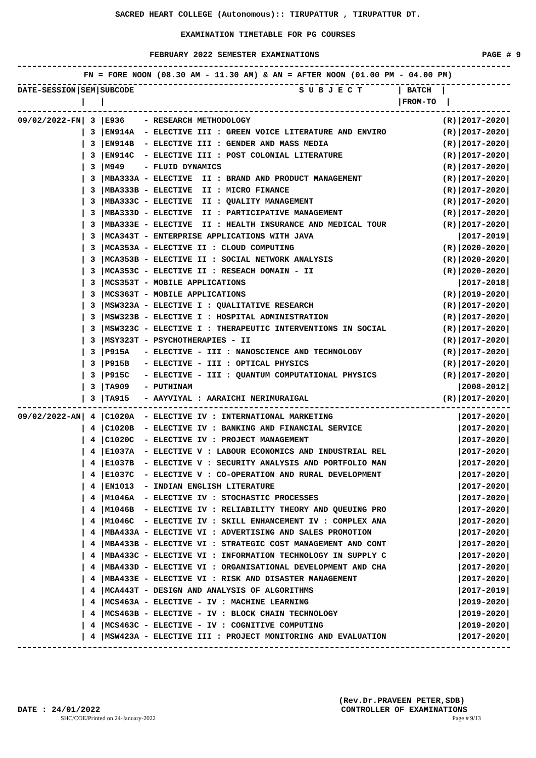SACRED HEART COLLEGE (Autonomous):: TIRUPATTUR , TIRUPATTUR DT.
EXAMINATION TIMETABLE FOR PG COURSES
FEBRUARY 2022 SEMESTER EXAMINATIONS PAGE # 9
FN = FORE NOON (08.30 AM - 11.30 AM) & AN = AFTER NOON (01.00 PM - 04.00 PM)
| DATE-SESSION/SEM/SUBCODE | S U B J E C T | / BATCH / |
| --- | --- | --- |
| / / | | /FROM-TO / |
| 09/02/2022-FN/ 3 /E936 - RESEARCH METHODOLOGY | (R)/2017-2020/ |
| / 3 /EN914A - ELECTIVE III : GREEN VOICE LITERATURE AND ENVIRO | (R)/2017-2020/ |
| / 3 /EN914B - ELECTIVE III : GENDER AND MASS MEDIA | (R)/2017-2020/ |
| / 3 /EN914C - ELECTIVE III : POST COLONIAL LITERATURE | (R)/2017-2020/ |
| / 3 /M949 - FLUID DYNAMICS | (R)/2017-2020/ |
| / 3 /MBA333A - ELECTIVE II : BRAND AND PRODUCT MANAGEMENT | (R)/2017-2020/ |
| / 3 /MBA333B - ELECTIVE II : MICRO FINANCE | (R)/2017-2020/ |
| / 3 /MBA333C - ELECTIVE II : QUALITY MANAGEMENT | (R)/2017-2020/ |
| / 3 /MBA333D - ELECTIVE II : PARTICIPATIVE MANAGEMENT | (R)/2017-2020/ |
| / 3 /MBA333E - ELECTIVE II : HEALTH INSURANCE AND MEDICAL TOUR | (R)/2017-2020/ |
| / 3 /MCA343T - ENTERPRISE APPLICATIONS WITH JAVA | /2017-2019/ |
| / 3 /MCA353A - ELECTIVE II : CLOUD COMPUTING | (R)/2020-2020/ |
| / 3 /MCA353B - ELECTIVE II : SOCIAL NETWORK ANALYSIS | (R)/2020-2020/ |
| / 3 /MCA353C - ELECTIVE II : RESEACH DOMAIN - II | (R)/2020-2020/ |
| / 3 /MCS353T - MOBILE APPLICATIONS | /2017-2018/ |
| / 3 /MCS363T - MOBILE APPLICATIONS | (R)/2019-2020/ |
| / 3 /MSW323A - ELECTIVE I : QUALITATIVE RESEARCH | (R)/2017-2020/ |
| / 3 /MSW323B - ELECTIVE I : HOSPITAL ADMINISTRATION | (R)/2017-2020/ |
| / 3 /MSW323C - ELECTIVE I : THERAPEUTIC INTERVENTIONS IN SOCIAL | (R)/2017-2020/ |
| / 3 /MSY323T - PSYCHOTHERAPIES - II | (R)/2017-2020/ |
| / 3 /P915A - ELECTIVE - III : NANOSCIENCE AND TECHNOLOGY | (R)/2017-2020/ |
| / 3 /P915B - ELECTIVE - III : OPTICAL PHYSICS | (R)/2017-2020/ |
| / 3 /P915C - ELECTIVE - III : QUANTUM COMPUTATIONAL PHYSICS | (R)/2017-2020/ |
| / 3 /TA909 - PUTHINAM | /2008-2012/ |
| / 3 /TA915 - AAYVIYAL : AARAICHI NERIMURAIGAL | (R)/2017-2020/ |
| 09/02/2022-AN/ 4 /C1020A - ELECTIVE IV : INTERNATIONAL MARKETING | /2017-2020/ |
| / 4 /C1020B - ELECTIVE IV : BANKING AND FINANCIAL SERVICE | /2017-2020/ |
| / 4 /C1020C - ELECTIVE IV : PROJECT MANAGEMENT | /2017-2020/ |
| / 4 /E1037A - ELECTIVE V : LABOUR ECONOMICS AND INDUSTRIAL REL | /2017-2020/ |
| / 4 /E1037B - ELECTIVE V : SECURITY ANALYSIS AND PORTFOLIO MAN | /2017-2020/ |
| / 4 /E1037C - ELECTIVE V : CO-OPERATION AND RURAL DEVELOPMENT | /2017-2020/ |
| / 4 /EN1013 - INDIAN ENGLISH LITERATURE | /2017-2020/ |
| / 4 /M1046A - ELECTIVE IV : STOCHASTIC PROCESSES | /2017-2020/ |
| / 4 /M1046B - ELECTIVE IV : RELIABILITY THEORY AND QUEUING PRO | /2017-2020/ |
| / 4 /M1046C - ELECTIVE IV : SKILL ENHANCEMENT IV : COMPLEX ANA | /2017-2020/ |
| / 4 /MBA433A - ELECTIVE VI : ADVERTISING AND SALES PROMOTION | /2017-2020/ |
| / 4 /MBA433B - ELECTIVE VI : STRATEGIC COST MANAGEMENT AND CONT | /2017-2020/ |
| / 4 /MBA433C - ELECTIVE VI : INFORMATION TECHNOLOGY IN SUPPLY C | /2017-2020/ |
| / 4 /MBA433D - ELECTIVE VI : ORGANISATIONAL DEVELOPMENT AND CHA | /2017-2020/ |
| / 4 /MBA433E - ELECTIVE VI : RISK AND DISASTER MANAGEMENT | /2017-2020/ |
| / 4 /MCA443T - DESIGN AND ANALYSIS OF ALGORITHMS | /2017-2019/ |
| / 4 /MCS463A - ELECTIVE - IV : MACHINE LEARNING | /2019-2020/ |
| / 4 /MCS463B - ELECTIVE - IV : BLOCK CHAIN TECHNOLOGY | /2019-2020/ |
| / 4 /MCS463C - ELECTIVE - IV : COGNITIVE COMPUTING | /2019-2020/ |
| / 4 /MSW423A - ELECTIVE III : PROJECT MONITORING AND EVALUATION | /2017-2020/ |
(Rev.Dr.PRAVEEN PETER,SDB)
DATE : 24/01/2022 CONTROLLER OF EXAMINATIONS
SHC/COE/Printed on 24-January-2022 Page # 9/13